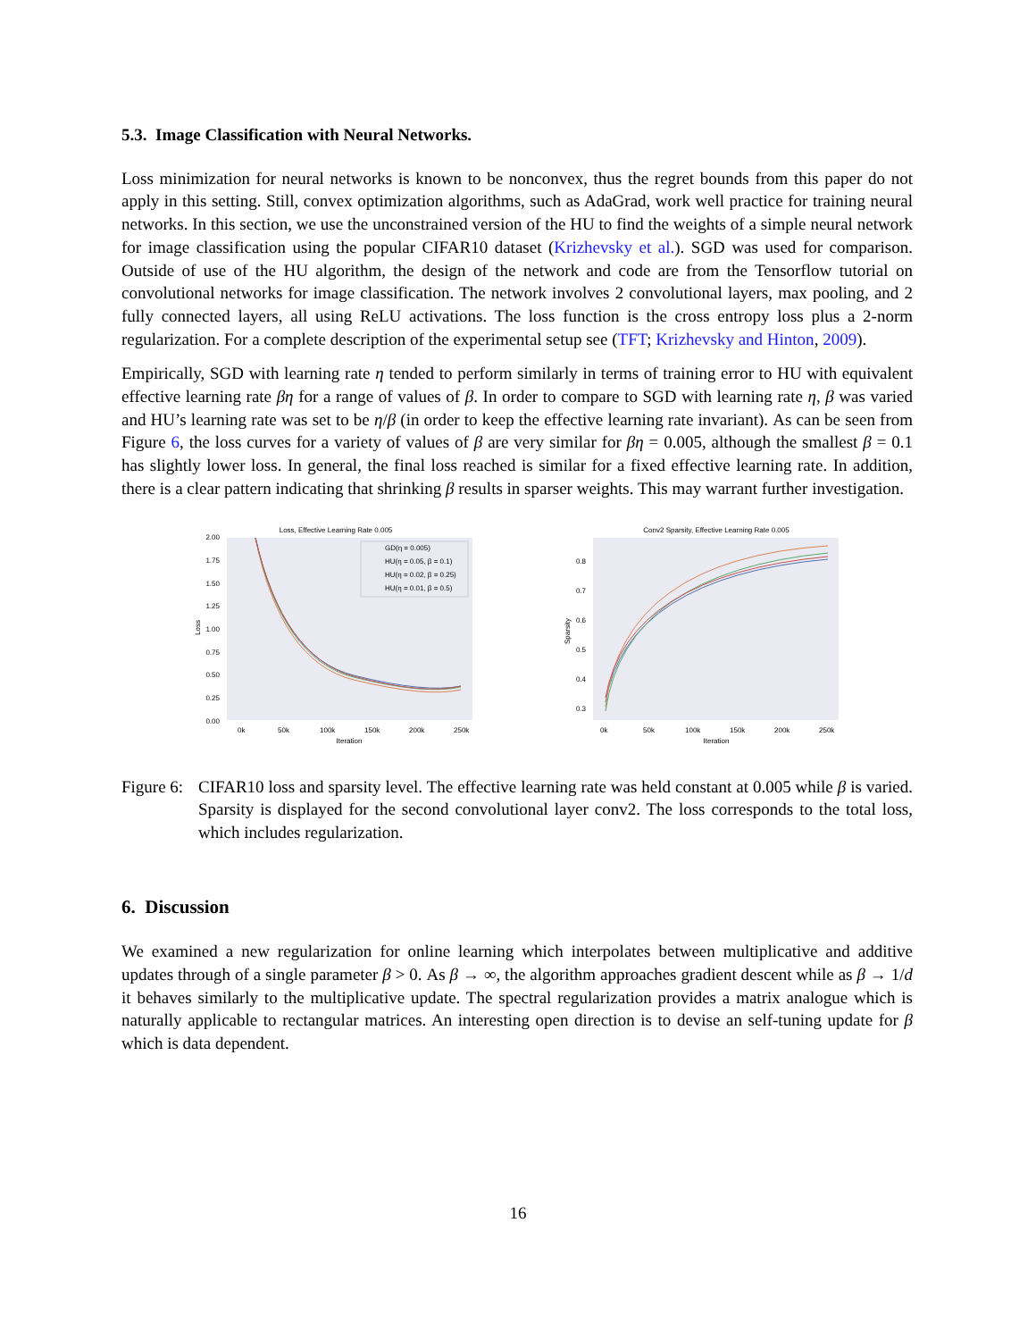5.3. Image Classification with Neural Networks.
Loss minimization for neural networks is known to be nonconvex, thus the regret bounds from this paper do not apply in this setting. Still, convex optimization algorithms, such as AdaGrad, work well practice for training neural networks. In this section, we use the unconstrained version of the HU to find the weights of a simple neural network for image classification using the popular CIFAR10 dataset (Krizhevsky et al.). SGD was used for comparison. Outside of use of the HU algorithm, the design of the network and code are from the Tensorflow tutorial on convolutional networks for image classification. The network involves 2 convolutional layers, max pooling, and 2 fully connected layers, all using ReLU activations. The loss function is the cross entropy loss plus a 2-norm regularization. For a complete description of the experimental setup see (TFT; Krizhevsky and Hinton, 2009).
Empirically, SGD with learning rate η tended to perform similarly in terms of training error to HU with equivalent effective learning rate βη for a range of values of β. In order to compare to SGD with learning rate η, β was varied and HU’s learning rate was set to be η/β (in order to keep the effective learning rate invariant). As can be seen from Figure 6, the loss curves for a variety of values of β are very similar for βη = 0.005, although the smallest β = 0.1 has slightly lower loss. In general, the final loss reached is similar for a fixed effective learning rate. In addition, there is a clear pattern indicating that shrinking β results in sparser weights. This may warrant further investigation.
Loss, Effective Learning Rate 0.005
2.00
1.75
1.50
1.25
1.00
0.75
0.50
0.25
0.00
Loss
GD(η = 0.005)
HU(η = 0.05, β = 0.1)
HU(η = 0.02, β = 0.25)
HU(η = 0.01, β = 0.5)
0k
50k
100k
150k
200k
250k
Iteration
Conv2 Sparsity, Effective Learning Rate 0.005
0.8
0.7
0.6
0.5
0.4
0.3
Sparsity
0k
50k
100k
150k
200k
250k
Iteration
Figure 6:
CIFAR10 loss and sparsity level. The effective learning rate was held constant at 0.005 while β is varied. Sparsity is displayed for the second convolutional layer conv2. The loss corresponds to the total loss, which includes regularization.
6. Discussion
We examined a new regularization for online learning which interpolates between multiplicative and additive updates through of a single parameter β > 0. As β → ∞, the algorithm approaches gradient descent while as β → 1/d it behaves similarly to the multiplicative update. The spectral regularization provides a matrix analogue which is naturally applicable to rectangular matrices. An interesting open direction is to devise an self-tuning update for β which is data dependent.
16